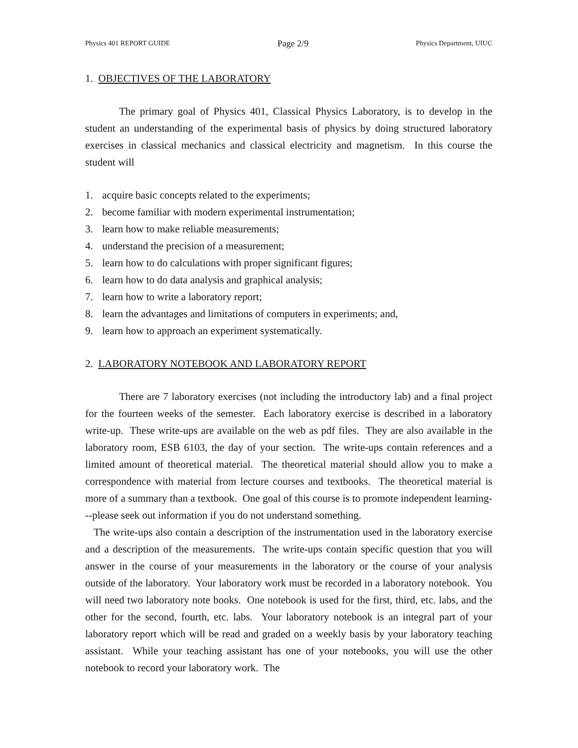Physics 401 REPORT GUIDE Page 2/9 Physics Department, UIUC
1. OBJECTIVES OF THE LABORATORY
The primary goal of Physics 401, Classical Physics Laboratory, is to develop in the student an understanding of the experimental basis of physics by doing structured laboratory exercises in classical mechanics and classical electricity and magnetism. In this course the student will
1. acquire basic concepts related to the experiments;
2. become familiar with modern experimental instrumentation;
3. learn how to make reliable measurements;
4. understand the precision of a measurement;
5. learn how to do calculations with proper significant figures;
6. learn how to do data analysis and graphical analysis;
7. learn how to write a laboratory report;
8. learn the advantages and limitations of computers in experiments; and,
9. learn how to approach an experiment systematically.
2. LABORATORY NOTEBOOK AND LABORATORY REPORT
There are 7 laboratory exercises (not including the introductory lab) and a final project for the fourteen weeks of the semester. Each laboratory exercise is described in a laboratory write-up. These write-ups are available on the web as pdf files. They are also available in the laboratory room, ESB 6103, the day of your section. The write-ups contain references and a limited amount of theoretical material. The theoretical material should allow you to make a correspondence with material from lecture courses and textbooks. The theoretical material is more of a summary than a textbook. One goal of this course is to promote independent learning---please seek out information if you do not understand something.
The write-ups also contain a description of the instrumentation used in the laboratory exercise and a description of the measurements. The write-ups contain specific question that you will answer in the course of your measurements in the laboratory or the course of your analysis outside of the laboratory. Your laboratory work must be recorded in a laboratory notebook. You will need two laboratory note books. One notebook is used for the first, third, etc. labs, and the other for the second, fourth, etc. labs. Your laboratory notebook is an integral part of your laboratory report which will be read and graded on a weekly basis by your laboratory teaching assistant. While your teaching assistant has one of your notebooks, you will use the other notebook to record your laboratory work. The